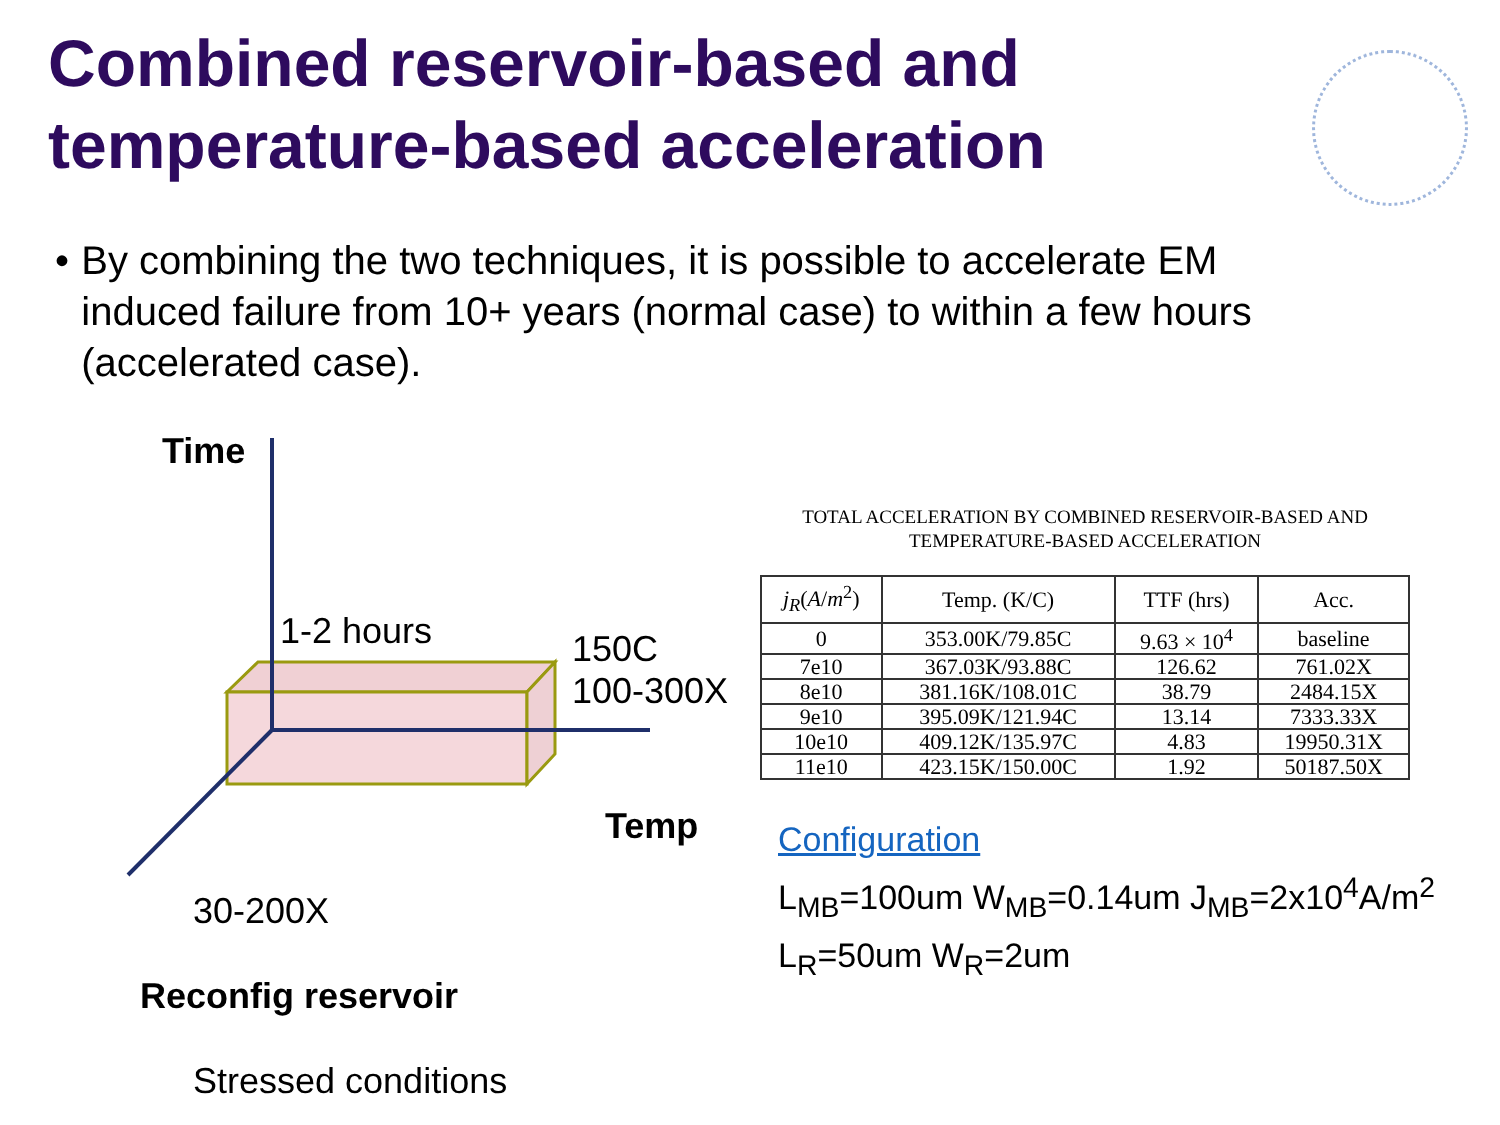Combined reservoir-based and
temperature-based acceleration
• By combining the two techniques, it is possible to accelerate EM induced failure from 10+ years (normal case) to within a few hours (accelerated case).
Time
1-2 hours
150C
100-300X
Temp
30-200X
Reconfig reservoir
Stressed conditions
TOTAL ACCELERATION BY COMBINED RESERVOIR-BASED AND
TEMPERATURE-BASED ACCELERATION
| j<sub>R</sub> ( A / m<sup>2</sup>) | Temp. (K/C) | TTF (hrs) | Acc. |
| --- | --- | --- | --- |
| 0 | 353.00K/79.85C | 9.63 × 10<sup>4</sup> | baseline |
| 7e10 | 367.03K/93.88C | 126.62 | 761.02X |
| 8e10 | 381.16K/108.01C | 38.79 | 2484.15X |
| 9e10 | 395.09K/121.94C | 13.14 | 7333.33X |
| 10e10 | 409.12K/135.97C | 4.83 | 19950.31X |
| 11e10 | 423.15K/150.00C | 1.92 | 50187.50X |
Configuration
L<sub>MB</sub>=100um W<sub>MB</sub>=0.14um J<sub>MB</sub>=2x10<sup>4</sup>A/m<sup>2</sup>
L<sub>R</sub>=50um W<sub>R</sub>=2um